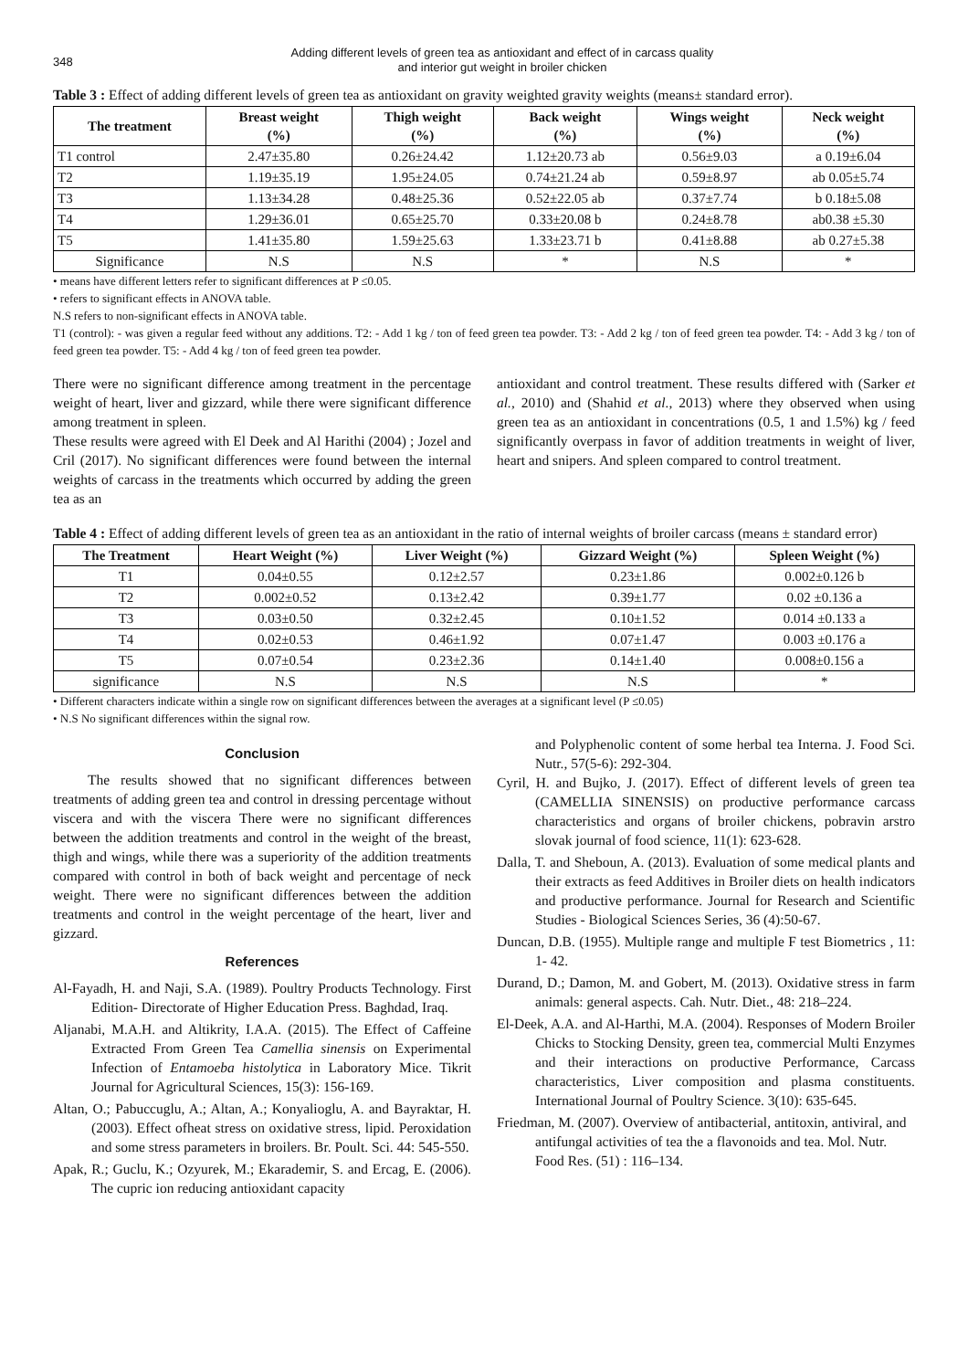348
Adding different levels of green tea as antioxidant and effect of in carcass quality
and interior gut weight in broiler chicken
Table 3 : Effect of adding different levels of green tea as antioxidant on gravity weighted gravity weights (means± standard error).
| The treatment | Breast weight (%) | Thigh weight (%) | Back weight (%) | Wings weight (%) | Neck weight (%) |
| --- | --- | --- | --- | --- | --- |
| T1 control | 2.47±35.80 | 0.26±24.42 | 1.12±20.73 ab | 0.56±9.03 | a 0.19±6.04 |
| T2 | 1.19±35.19 | 1.95±24.05 | 0.74±21.24 ab | 0.59±8.97 | ab 0.05±5.74 |
| T3 | 1.13±34.28 | 0.48±25.36 | 0.52±22.05 ab | 0.37±7.74 | b 0.18±5.08 |
| T4 | 1.29±36.01 | 0.65±25.70 | 0.33±20.08 b | 0.24±8.78 | ab0.38 ±5.30 |
| T5 | 1.41±35.80 | 1.59±25.63 | 1.33±23.71 b | 0.41±8.88 | ab 0.27±5.38 |
| Significance | N.S | N.S | * | N.S | * |
• means have different letters refer to significant differences at P ≤0.05.
• refers to significant effects in ANOVA table.
N.S refers to non-significant effects in ANOVA table.
T1 (control): - was given a regular feed without any additions. T2: - Add 1 kg / ton of feed green tea powder. T3: - Add 2 kg / ton of feed green tea powder. T4: - Add 3 kg / ton of feed green tea powder. T5: - Add 4 kg / ton of feed green tea powder.
There were no significant difference among treatment in the percentage weight of heart, liver and gizzard, while there were significant difference among treatment in spleen.
These results were agreed with El Deek and Al Harithi (2004) ; Jozel and Cril (2017). No significant differences were found between the internal weights of carcass in the treatments which occurred by adding the green tea as an
antioxidant and control treatment. These results differed with (Sarker et al., 2010) and (Shahid et al., 2013) where they observed when using green tea as an antioxidant in concentrations (0.5, 1 and 1.5%) kg / feed significantly overpass in favor of addition treatments in weight of liver, heart and snipers. And spleen compared to control treatment.
Table 4 : Effect of adding different levels of green tea as an antioxidant in the ratio of internal weights of broiler carcass (means ± standard error)
| The Treatment | Heart Weight (%) | Liver Weight (%) | Gizzard Weight (%) | Spleen Weight (%) |
| --- | --- | --- | --- | --- |
| T1 | 0.04±0.55 | 0.12±2.57 | 0.23±1.86 | 0.002±0.126 b |
| T2 | 0.002±0.52 | 0.13±2.42 | 0.39±1.77 | 0.02 ±0.136 a |
| T3 | 0.03±0.50 | 0.32±2.45 | 0.10±1.52 | 0.014 ±0.133 a |
| T4 | 0.02±0.53 | 0.46±1.92 | 0.07±1.47 | 0.003 ±0.176 a |
| T5 | 0.07±0.54 | 0.23±2.36 | 0.14±1.40 | 0.008±0.156 a |
| significance | N.S | N.S | N.S | * |
• Different characters indicate within a single row on significant differences between the averages at a significant level (P ≤0.05)
• N.S No significant differences within the signal row.
Conclusion
The results showed that no significant differences between treatments of adding green tea and control in dressing percentage without viscera and with the viscera There were no significant differences between the addition treatments and control in the weight of the breast, thigh and wings, while there was a superiority of the addition treatments compared with control in both of back weight and percentage of neck weight. There were no significant differences between the addition treatments and control in the weight percentage of the heart, liver and gizzard.
References
Al-Fayadh, H. and Naji, S.A. (1989). Poultry Products Technology. First Edition- Directorate of Higher Education Press. Baghdad, Iraq.
Aljanabi, M.A.H. and Altikrity, I.A.A. (2015). The Effect of Caffeine Extracted From Green Tea Camellia sinensis on Experimental Infection of Entamoeba histolytica in Laboratory Mice. Tikrit Journal for Agricultural Sciences, 15(3): 156-169.
Altan, O.; Pabuccuglu, A.; Altan, A.; Konyalioglu, A. and Bayraktar, H. (2003). Effect ofheat stress on oxidative stress, lipid. Peroxidation and some stress parameters in broilers. Br. Poult. Sci. 44: 545-550.
Apak, R.; Guclu, K.; Ozyurek, M.; Ekarademir, S. and Ercag, E. (2006). The cupric ion reducing antioxidant capacity
and Polyphenolic content of some herbal tea Interna. J. Food Sci. Nutr., 57(5-6): 292-304.
Cyril, H. and Bujko, J. (2017). Effect of different levels of green tea (CAMELLIA SINENSIS) on productive performance carcass characteristics and organs of broiler chickens, pobravin arstro slovak journal of food science, 11(1): 623-628.
Dalla, T. and Sheboun, A. (2013). Evaluation of some medical plants and their extracts as feed Additives in Broiler diets on health indicators and productive performance. Journal for Research and Scientific Studies - Biological Sciences Series, 36 (4):50-67.
Duncan, D.B. (1955). Multiple range and multiple F test Biometrics , 11: 1- 42.
Durand, D.; Damon, M. and Gobert, M. (2013). Oxidative stress in farm animals: general aspects. Cah. Nutr. Diet., 48: 218–224.
El-Deek, A.A. and Al-Harthi, M.A. (2004). Responses of Modern Broiler Chicks to Stocking Density, green tea, commercial Multi Enzymes and their interactions on productive Performance, Carcass characteristics, Liver composition and plasma constituents. International Journal of Poultry Science. 3(10): 635-645.
Friedman, M. (2007). Overview of antibacterial, antitoxin, antiviral, and antifungal activities of tea the a flavonoids and tea. Mol. Nutr. Food Res. (51) : 116–134.